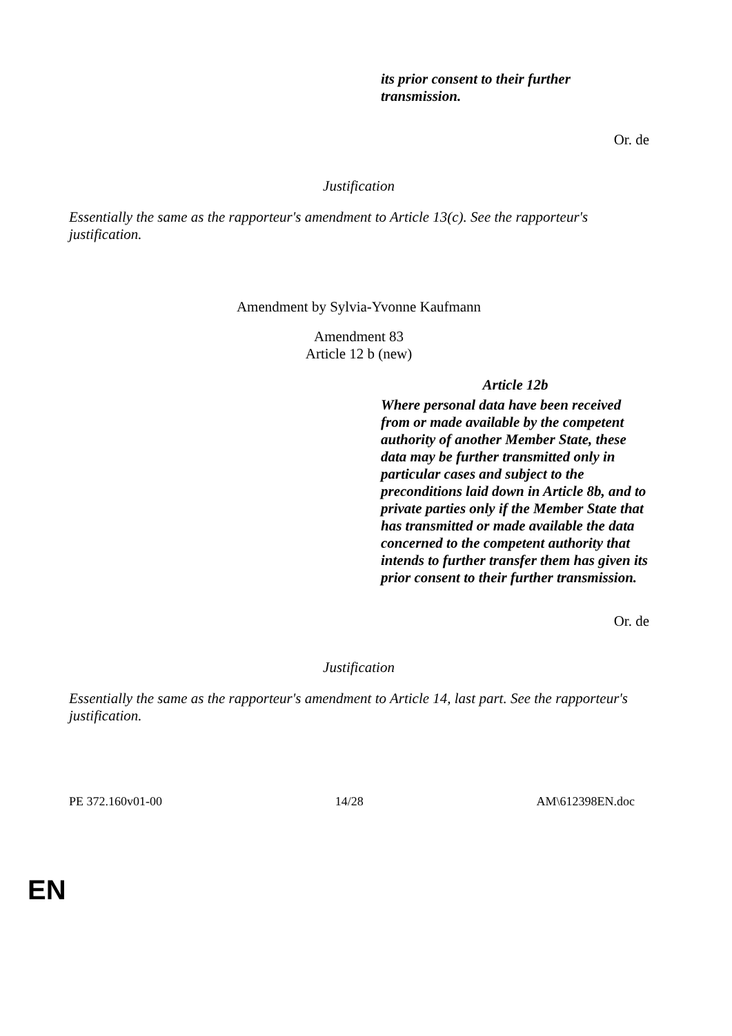its prior consent to their further transmission.
Or. de
Justification
Essentially the same as the rapporteur's amendment to Article 13(c). See the rapporteur's justification.
Amendment by Sylvia-Yvonne Kaufmann
Amendment 83
Article 12 b (new)
Article 12b
Where personal data have been received from or made available by the competent authority of another Member State, these data may be further transmitted only in particular cases and subject to the preconditions laid down in Article 8b, and to private parties only if the Member State that has transmitted or made available the data concerned to the competent authority that intends to further transfer them has given its prior consent to their further transmission.
Or. de
Justification
Essentially the same as the rapporteur's amendment to Article 14, last part. See the rapporteur's justification.
PE 372.160v01-00 14/28 AM\612398EN.doc
EN